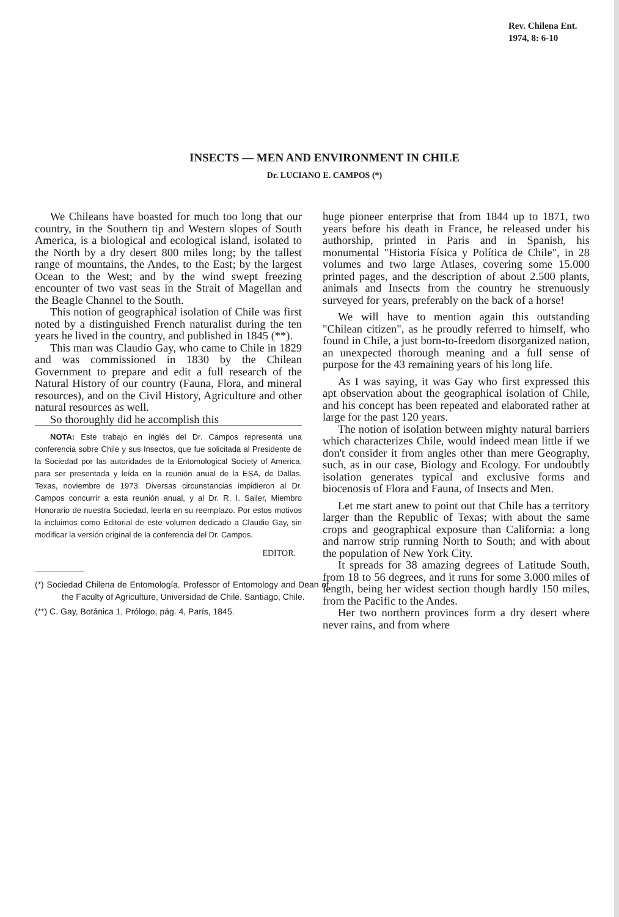Rev. Chilena Ent.
1974, 8: 6-10
INSECTS — MEN AND ENVIRONMENT IN CHILE
Dr. LUCIANO E. CAMPOS (*)
We Chileans have boasted for much too long that our country, in the Southern tip and Western slopes of South America, is a biological and ecological island, isolated to the North by a dry desert 800 miles long; by the tallest range of mountains, the Andes, to the East; by the largest Ocean to the West; and by the wind swept freezing encounter of two vast seas in the Strait of Magellan and the Beagle Channel to the South.
This notion of geographical isolation of Chile was first noted by a distinguished French naturalist during the ten years he lived in the country, and published in 1845 (**).
This man was Claudio Gay, who came to Chile in 1829 and was commissioned in 1830 by the Chilean Government to prepare and edit a full research of the Natural History of our country (Fauna, Flora, and mineral resources), and on the Civil History, Agriculture and other natural resources as well.
So thoroughly did he accomplish this
NOTA: Este trabajo en inglés del Dr. Campos representa una conferencia sobre Chile y sus Insectos, que fue solicitada al Presidente de la Sociedad por las autoridades de la Entomological Society of America, para ser presentada y leída en la reunión anual de la ESA, de Dallas, Texas, noviembre de 1973. Diversas circunstancias impidieron al Dr. Campos concurrir a esta reunión anual, y al Dr. R. I. Sailer, Miembro Honorario de nuestra Sociedad, leerla en su reemplazo. Por estos motivos la incluimos como Editorial de este volumen dedicado a Claudio Gay, sin modificar la versión original de la conferencia del Dr. Campos.
EDITOR.
(*) Sociedad Chilena de Entomología. Professor of Entomology and Dean of the Faculty of Agriculture, Universidad de Chile. Santiago, Chile.
(**) C. Gay, Botánica 1, Prólogo, pág. 4, París, 1845.
huge pioneer enterprise that from 1844 up to 1871, two years before his death in France, he released under his authorship, printed in Paris and in Spanish, his monumental "Historia Física y Política de Chile", in 28 volumes and two large Atlases, covering some 15.000 printed pages, and the description of about 2.500 plants, animals and Insects from the country he strenuously surveyed for years, preferably on the back of a horse!
We will have to mention again this outstanding "Chilean citizen", as he proudly referred to himself, who found in Chile, a just born-to-freedom disorganized nation, an unexpected thorough meaning and a full sense of purpose for the 43 remaining years of his long life.
As I was saying, it was Gay who first expressed this apt observation about the geographical isolation of Chile, and his concept has been repeated and elaborated rather at large for the past 120 years.
The notion of isolation between mighty natural barriers which characterizes Chile, would indeed mean little if we don't consider it from angles other than mere Geography, such, as in our case, Biology and Ecology. For undoubtly isolation generates typical and exclusive forms and biocenosis of Flora and Fauna, of Insects and Men.
Let me start anew to point out that Chile has a territory larger than the Republic of Texas; with about the same crops and geographical exposure than California: a long and narrow strip running North to South; and with about the population of New York City.
It spreads for 38 amazing degrees of Latitude South, from 18 to 56 degrees, and it runs for some 3.000 miles of length, being her widest section though hardly 150 miles, from the Pacific to the Andes.
Her two northern provinces form a dry desert where never rains, and from where